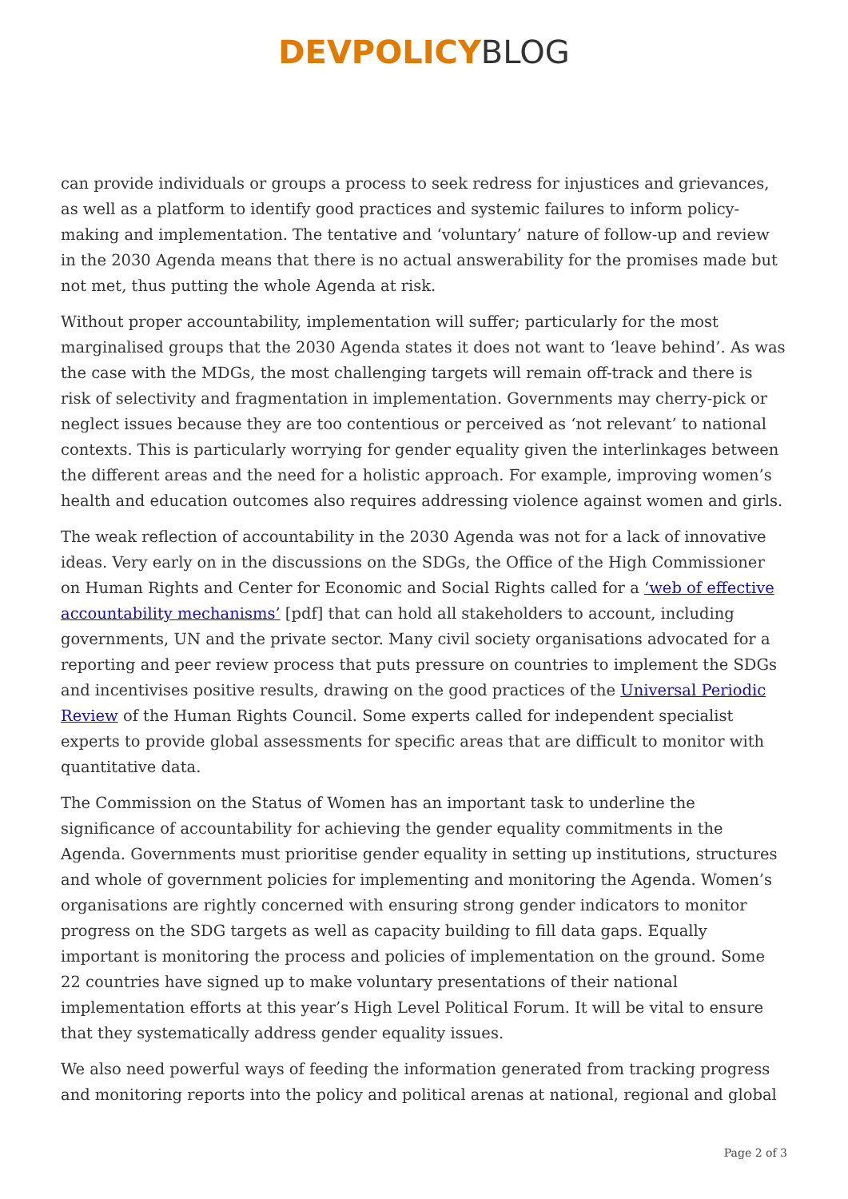DEVPOLICY BLOG
can provide individuals or groups a process to seek redress for injustices and grievances, as well as a platform to identify good practices and systemic failures to inform policy-making and implementation. The tentative and ‘voluntary’ nature of follow-up and review in the 2030 Agenda means that there is no actual answerability for the promises made but not met, thus putting the whole Agenda at risk.
Without proper accountability, implementation will suffer; particularly for the most marginalised groups that the 2030 Agenda states it does not want to ‘leave behind’. As was the case with the MDGs, the most challenging targets will remain off-track and there is risk of selectivity and fragmentation in implementation. Governments may cherry-pick or neglect issues because they are too contentious or perceived as ‘not relevant’ to national contexts. This is particularly worrying for gender equality given the interlinkages between the different areas and the need for a holistic approach. For example, improving women’s health and education outcomes also requires addressing violence against women and girls.
The weak reflection of accountability in the 2030 Agenda was not for a lack of innovative ideas. Very early on in the discussions on the SDGs, the Office of the High Commissioner on Human Rights and Center for Economic and Social Rights called for a ‘web of effective accountability mechanisms’ [pdf] that can hold all stakeholders to account, including governments, UN and the private sector. Many civil society organisations advocated for a reporting and peer review process that puts pressure on countries to implement the SDGs and incentivises positive results, drawing on the good practices of the Universal Periodic Review of the Human Rights Council. Some experts called for independent specialist experts to provide global assessments for specific areas that are difficult to monitor with quantitative data.
The Commission on the Status of Women has an important task to underline the significance of accountability for achieving the gender equality commitments in the Agenda. Governments must prioritise gender equality in setting up institutions, structures and whole of government policies for implementing and monitoring the Agenda. Women’s organisations are rightly concerned with ensuring strong gender indicators to monitor progress on the SDG targets as well as capacity building to fill data gaps. Equally important is monitoring the process and policies of implementation on the ground. Some 22 countries have signed up to make voluntary presentations of their national implementation efforts at this year’s High Level Political Forum. It will be vital to ensure that they systematically address gender equality issues.
We also need powerful ways of feeding the information generated from tracking progress and monitoring reports into the policy and political arenas at national, regional and global
Page 2 of 3